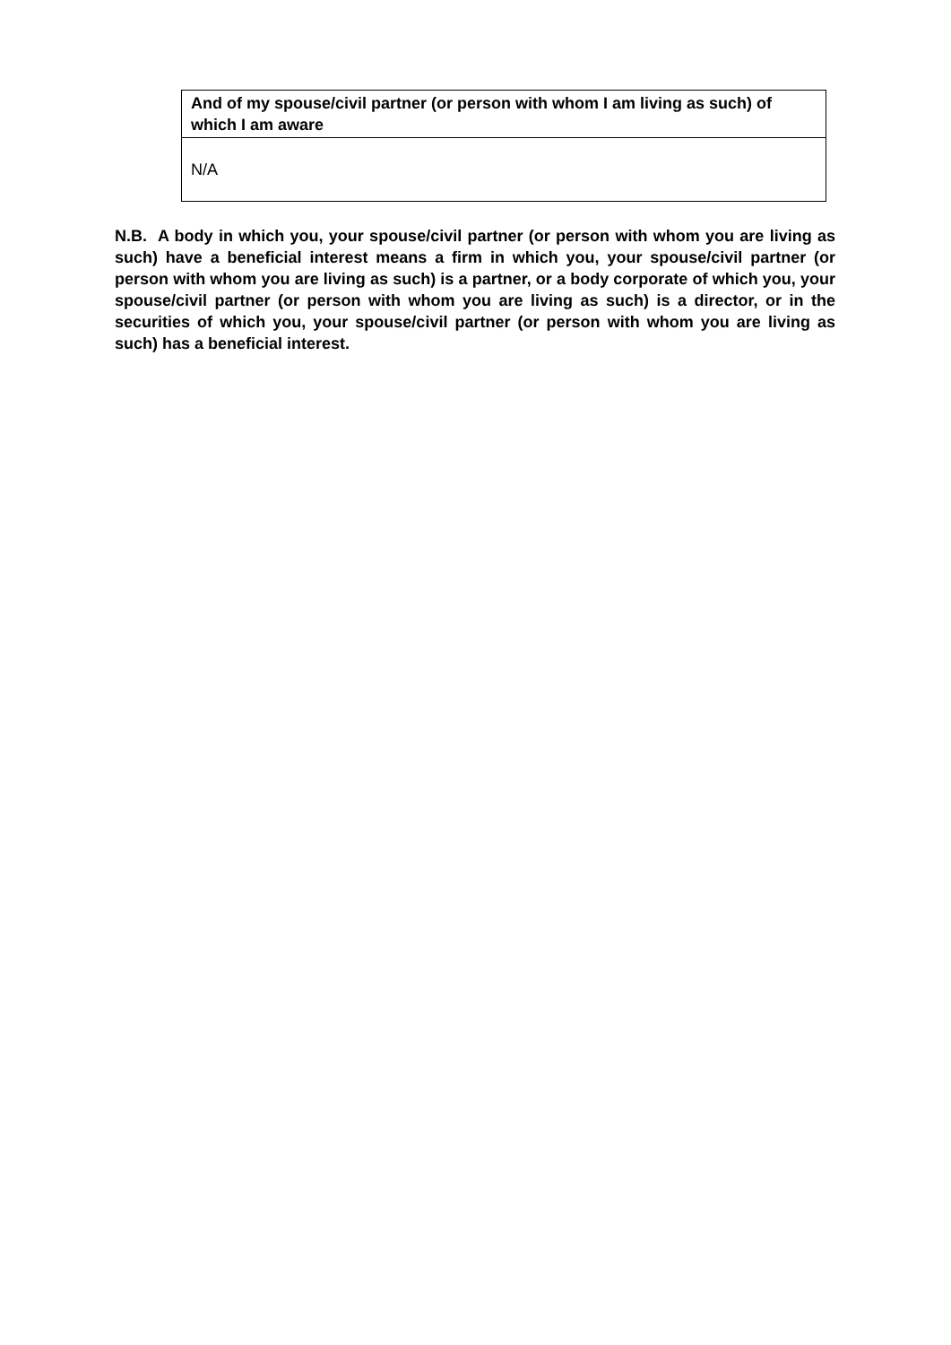| And of my spouse/civil partner (or person with whom I am living as such) of which I am aware |
| --- |
| N/A |
N.B. A body in which you, your spouse/civil partner (or person with whom you are living as such) have a beneficial interest means a firm in which you, your spouse/civil partner (or person with whom you are living as such) is a partner, or a body corporate of which you, your spouse/civil partner (or person with whom you are living as such) is a director, or in the securities of which you, your spouse/civil partner (or person with whom you are living as such) has a beneficial interest.